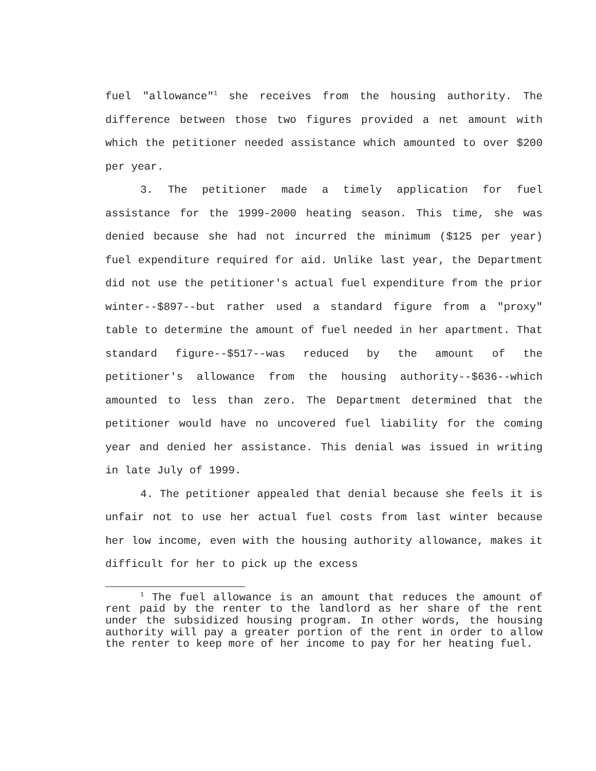fuel "allowance"<sup>1</sup> she receives from the housing authority. The difference between those two figures provided a net amount with which the petitioner needed assistance which amounted to over $200 per year.
3. The petitioner made a timely application for fuel assistance for the 1999-2000 heating season. This time, she was denied because she had not incurred the minimum ($125 per year) fuel expenditure required for aid. Unlike last year, the Department did not use the petitioner's actual fuel expenditure from the prior winter--$897--but rather used a standard figure from a "proxy" table to determine the amount of fuel needed in her apartment. That standard figure--$517--was reduced by the amount of the petitioner's allowance from the housing authority--$636--which amounted to less than zero. The Department determined that the petitioner would have no uncovered fuel liability for the coming year and denied her assistance. This denial was issued in writing in late July of 1999.
4. The petitioner appealed that denial because she feels it is unfair not to use her actual fuel costs from last winter because her low income, even with the housing authority allowance, makes it difficult for her to pick up the excess
<sup>1</sup> The fuel allowance is an amount that reduces the amount of rent paid by the renter to the landlord as her share of the rent under the subsidized housing program. In other words, the housing authority will pay a greater portion of the rent in order to allow the renter to keep more of her income to pay for her heating fuel.